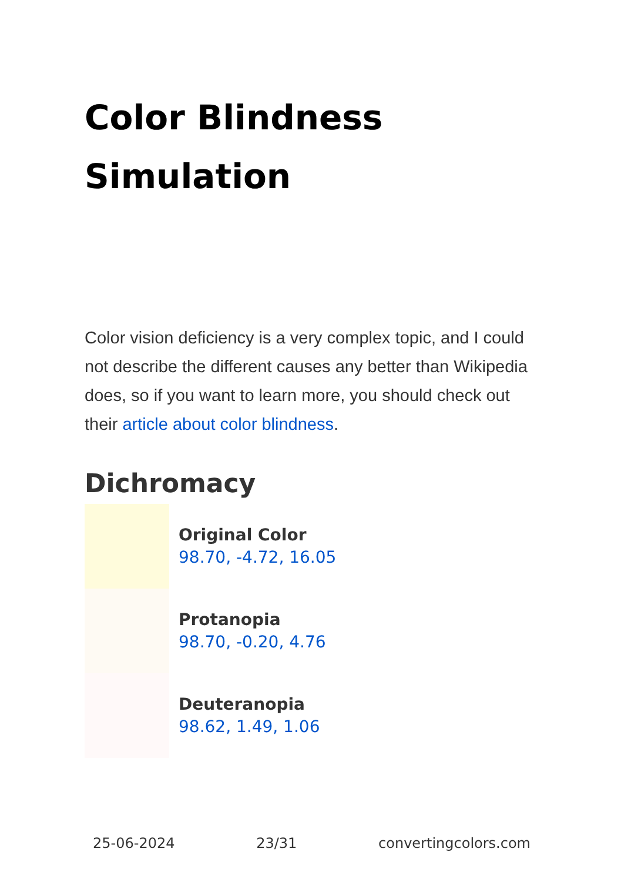Color Blindness Simulation
Color vision deficiency is a very complex topic, and I could not describe the different causes any better than Wikipedia does, so if you want to learn more, you should check out their article about color blindness.
Dichromacy
Original Color
98.70, -4.72, 16.05
Protanopia
98.70, -0.20, 4.76
Deuteranopia
98.62, 1.49, 1.06
25-06-2024 23/31 convertingcolors.com